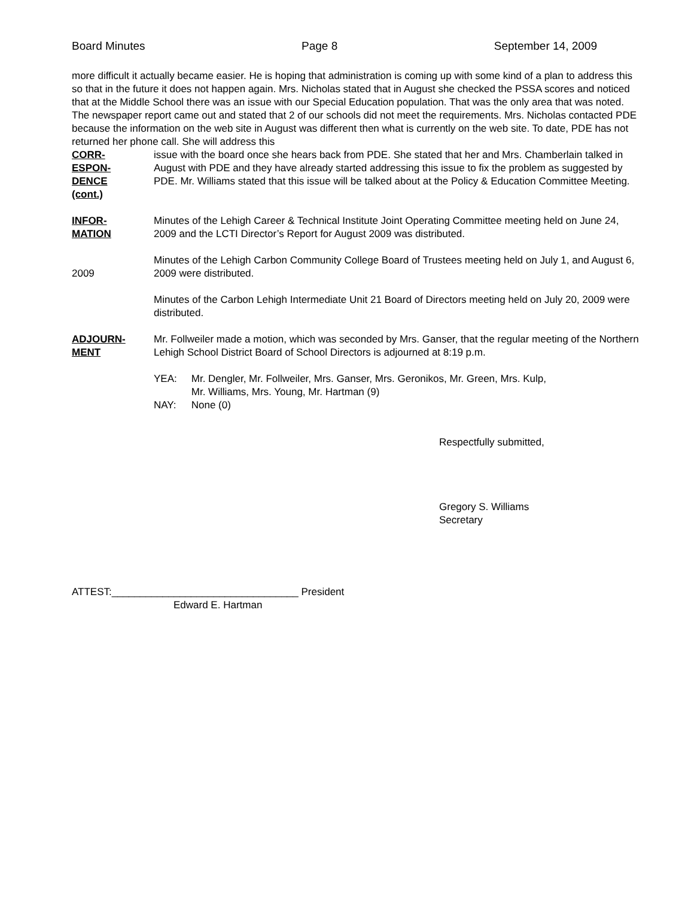Board Minutes Page 8 September 14, 2009
more difficult it actually became easier. He is hoping that administration is coming up with some kind of a plan to address this so that in the future it does not happen again. Mrs. Nicholas stated that in August she checked the PSSA scores and noticed that at the Middle School there was an issue with our Special Education population. That was the only area that was noted. The newspaper report came out and stated that 2 of our schools did not meet the requirements. Mrs. Nicholas contacted PDE because the information on the web site in August was different then what is currently on the web site. To date, PDE has not returned her phone call. She will address this
CORR-
ESPON-
DENCE
(cont.)
issue with the board once she hears back from PDE. She stated that her and Mrs. Chamberlain talked in August with PDE and they have already started addressing this issue to fix the problem as suggested by PDE. Mr. Williams stated that this issue will be talked about at the Policy & Education Committee Meeting.
INFOR-
MATION
Minutes of the Lehigh Career & Technical Institute Joint Operating Committee meeting held on June 24, 2009 and the LCTI Director’s Report for August 2009 was distributed.
2009
Minutes of the Lehigh Carbon Community College Board of Trustees meeting held on July 1, and August 6, 2009 were distributed.
Minutes of the Carbon Lehigh Intermediate Unit 21 Board of Directors meeting held on July 20, 2009 were distributed.
ADJOURN-
MENT
Mr. Follweiler made a motion, which was seconded by Mrs. Ganser, that the regular meeting of the Northern Lehigh School District Board of School Directors is adjourned at 8:19 p.m.
| YEA: | Mr. Dengler, Mr. Follweiler, Mrs. Ganser, Mrs. Geronikos, Mr. Green, Mrs. Kulp, Mr. Williams, Mrs. Young, Mr. Hartman (9) |
| NAY: | None (0) |
Respectfully submitted,
Gregory S. Williams
Secretary
ATTEST:_________________________________ President
Edward E. Hartman